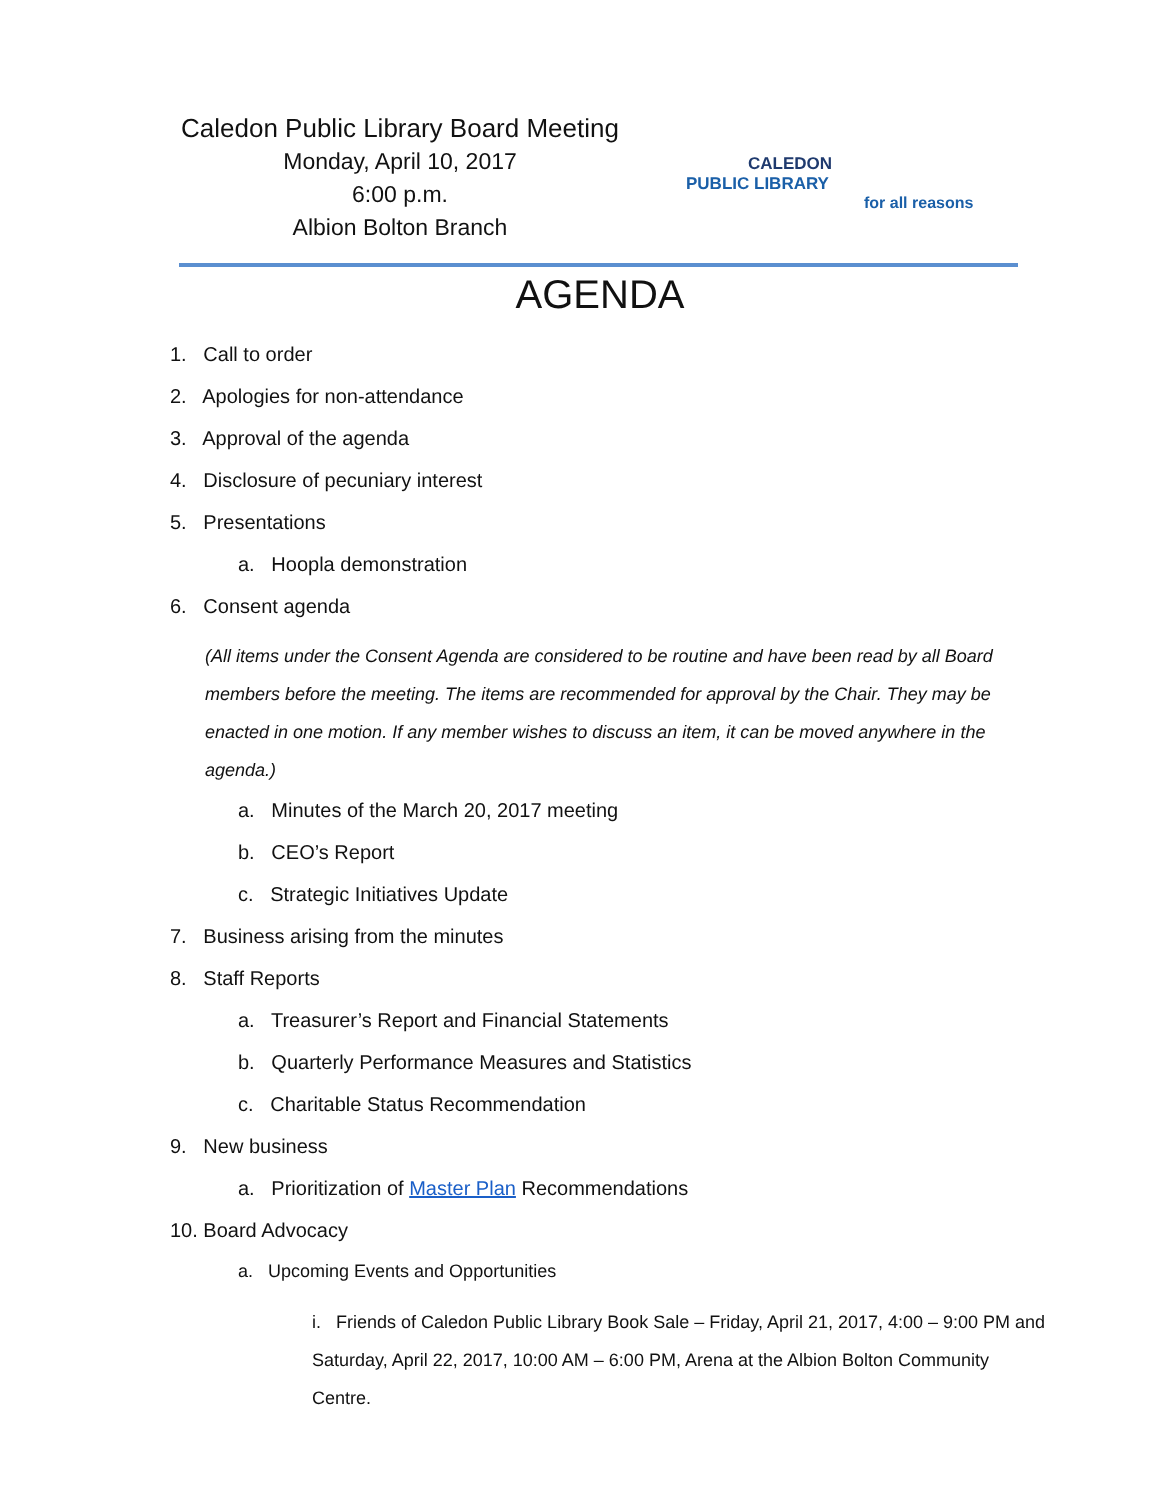Caledon Public Library Board Meeting
Monday, April 10, 2017
6:00 p.m.
Albion Bolton Branch
CALEDON
PUBLIC LIBRARY
for all reasons
AGENDA
1. Call to order
2. Apologies for non-attendance
3. Approval of the agenda
4. Disclosure of pecuniary interest
5. Presentations
a. Hoopla demonstration
6. Consent agenda
(All items under the Consent Agenda are considered to be routine and have been read by all Board members before the meeting. The items are recommended for approval by the Chair. They may be enacted in one motion. If any member wishes to discuss an item, it can be moved anywhere in the agenda.)
a. Minutes of the March 20, 2017 meeting
b. CEO’s Report
c. Strategic Initiatives Update
7. Business arising from the minutes
8. Staff Reports
a. Treasurer’s Report and Financial Statements
b. Quarterly Performance Measures and Statistics
c. Charitable Status Recommendation
9. New business
a. Prioritization of Master Plan Recommendations
10. Board Advocacy
a. Upcoming Events and Opportunities
i. Friends of Caledon Public Library Book Sale – Friday, April 21, 2017, 4:00 – 9:00 PM and Saturday, April 22, 2017, 10:00 AM – 6:00 PM, Arena at the Albion Bolton Community Centre.